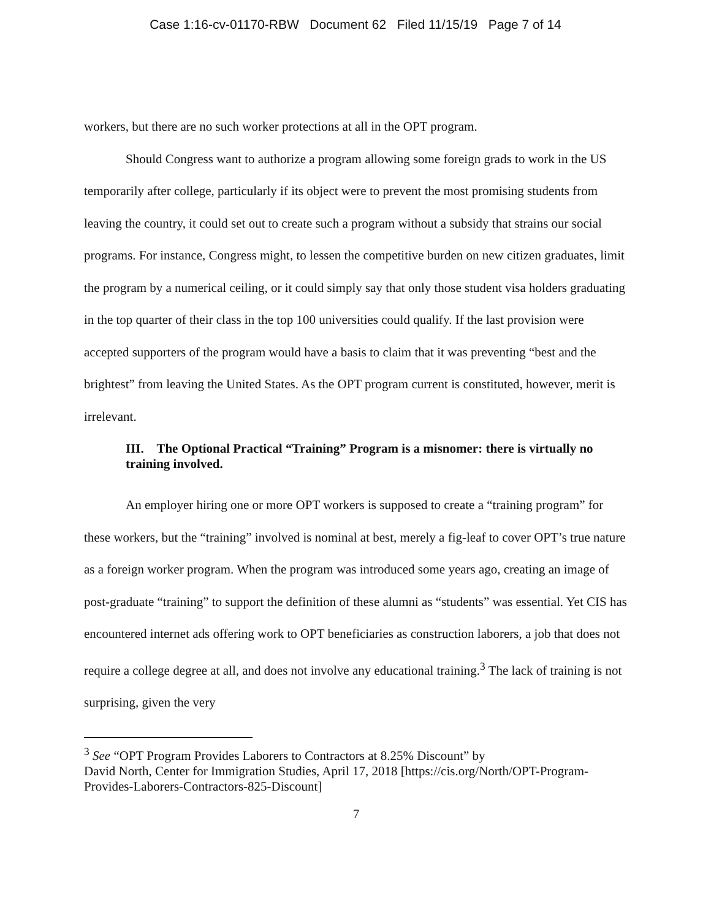Case 1:16-cv-01170-RBW Document 62 Filed 11/15/19 Page 7 of 14
workers, but there are no such worker protections at all in the OPT program.
Should Congress want to authorize a program allowing some foreign grads to work in the US temporarily after college, particularly if its object were to prevent the most promising students from leaving the country, it could set out to create such a program without a subsidy that strains our social programs. For instance, Congress might, to lessen the competitive burden on new citizen graduates, limit the program by a numerical ceiling, or it could simply say that only those student visa holders graduating in the top quarter of their class in the top 100 universities could qualify. If the last provision were accepted supporters of the program would have a basis to claim that it was preventing “best and the brightest” from leaving the United States. As the OPT program current is constituted, however, merit is irrelevant.
III. The Optional Practical “Training” Program is a misnomer: there is virtually no training involved.
An employer hiring one or more OPT workers is supposed to create a “training program” for these workers, but the “training” involved is nominal at best, merely a fig-leaf to cover OPT’s true nature as a foreign worker program. When the program was introduced some years ago, creating an image of post-graduate “training” to support the definition of these alumni as “students” was essential. Yet CIS has encountered internet ads offering work to OPT beneficiaries as construction laborers, a job that does not require a college degree at all, and does not involve any educational training.<sup>3</sup> The lack of training is not surprising, given the very
<sup>3</sup> See “OPT Program Provides Laborers to Contractors at 8.25% Discount” by
David North, Center for Immigration Studies, April 17, 2018 [https://cis.org/North/OPT-Program-Provides-Laborers-Contractors-825-Discount]
7